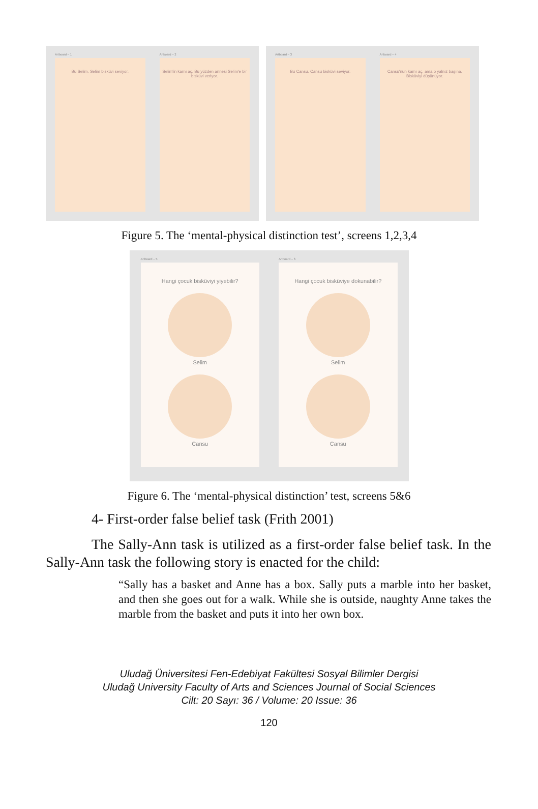Artboard – 1
Bu Selim. Selim bisküvi seviyor.
Artboard – 2
Selim'in karnı aç. Bu yüzden annesi Selim'e bir bisküvi veriyor.
Artboard – 3
Bu Cansu. Cansu bisküvi seviyor.
Artboard – 4
Cansu'nun karnı aç, ama o yalnız başına. Bisküviyi düşünüyor.
Figure 5. The ‘mental-physical distinction test’, screens 1,2,3,4
Artboard – 5
Hangi çocuk bisküviyi yiyebilir?
Selim
Cansu
Artboard – 6
Hangi çocuk bisküviye dokunabilir?
Selim
Cansu
Figure 6. The ‘mental-physical distinction’ test, screens 5&6
4- First-order false belief task (Frith 2001)
The Sally-Ann task is utilized as a first-order false belief task. In the Sally-Ann task the following story is enacted for the child:
“Sally has a basket and Anne has a box. Sally puts a marble into her basket, and then she goes out for a walk. While she is outside, naughty Anne takes the marble from the basket and puts it into her own box.
Uludağ Üniversitesi Fen-Edebiyat Fakültesi Sosyal Bilimler Dergisi
Uludağ University Faculty of Arts and Sciences Journal of Social Sciences
Cilt: 20 Sayı: 36 / Volume: 20 Issue: 36
120